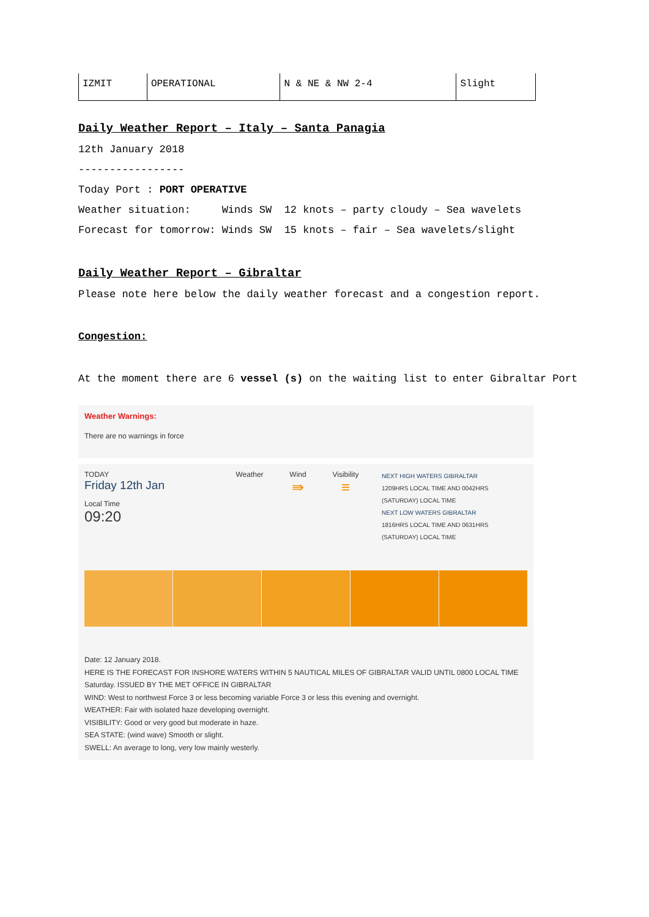| IZMIT | OPERATIONAL | N & NE & NW 2-4 | Slight |
Daily Weather Report – Italy – Santa Panagia
12th January 2018
-----------------
Today Port : PORT OPERATIVE
Weather situation: Winds SW 12 knots – party cloudy – Sea wavelets
Forecast for tomorrow: Winds SW 15 knots – fair – Sea wavelets/slight
Daily Weather Report – Gibraltar
Please note here below the daily weather forecast and a congestion report.
Congestion:
At the moment there are 6 vessel (s) on the waiting list to enter Gibraltar Port
Weather Warnings:
There are no warnings in force
TODAY
Friday 12th Jan
Local Time
09:20
Weather Wind
⇛
Visibility
≡
NEXT HIGH WATERS GIBRALTAR
1209HRS LOCAL TIME AND 0042HRS
(SATURDAY) LOCAL TIME
NEXT LOW WATERS GIBRALTAR
1816HRS LOCAL TIME AND 0631HRS
(SATURDAY) LOCAL TIME
Date: 12 January 2018.
HERE IS THE FORECAST FOR INSHORE WATERS WITHIN 5 NAUTICAL MILES OF GIBRALTAR VALID UNTIL 0800 LOCAL TIME Saturday. ISSUED BY THE MET OFFICE IN GIBRALTAR
WIND: West to northwest Force 3 or less becoming variable Force 3 or less this evening and overnight.
WEATHER: Fair with isolated haze developing overnight.
VISIBILITY: Good or very good but moderate in haze.
SEA STATE: (wind wave) Smooth or slight.
SWELL: An average to long, very low mainly westerly.